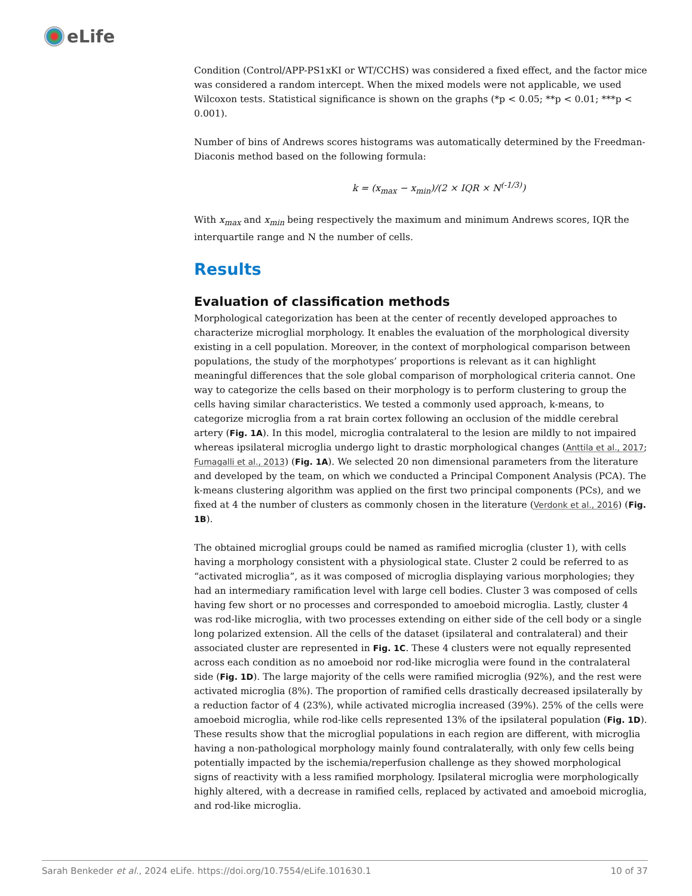eLife
Condition (Control/APP-PS1xKI or WT/CCHS) was considered a fixed effect, and the factor mice was considered a random intercept. When the mixed models were not applicable, we used Wilcoxon tests. Statistical significance is shown on the graphs (*p < 0.05; **p < 0.01; ***p < 0.001).
Number of bins of Andrews scores histograms was automatically determined by the Freedman-Diaconis method based on the following formula:
k = (x<sub>max</sub> − x<sub>min</sub>)/(2 × IQR × N<sup>(-1/3)</sup>)
With x<sub>max</sub> and x<sub>min</sub> being respectively the maximum and minimum Andrews scores, IQR the interquartile range and N the number of cells.
Results
Evaluation of classification methods
Morphological categorization has been at the center of recently developed approaches to characterize microglial morphology. It enables the evaluation of the morphological diversity existing in a cell population. Moreover, in the context of morphological comparison between populations, the study of the morphotypes’ proportions is relevant as it can highlight meaningful differences that the sole global comparison of morphological criteria cannot. One way to categorize the cells based on their morphology is to perform clustering to group the cells having similar characteristics. We tested a commonly used approach, k-means, to categorize microglia from a rat brain cortex following an occlusion of the middle cerebral artery (Fig. 1A). In this model, microglia contralateral to the lesion are mildly to not impaired whereas ipsilateral microglia undergo light to drastic morphological changes (Anttila et al., 2017; Fumagalli et al., 2013) (Fig. 1A). We selected 20 non dimensional parameters from the literature and developed by the team, on which we conducted a Principal Component Analysis (PCA). The k-means clustering algorithm was applied on the first two principal components (PCs), and we fixed at 4 the number of clusters as commonly chosen in the literature (Verdonk et al., 2016) (Fig. 1B).
The obtained microglial groups could be named as ramified microglia (cluster 1), with cells having a morphology consistent with a physiological state. Cluster 2 could be referred to as “activated microglia”, as it was composed of microglia displaying various morphologies; they had an intermediary ramification level with large cell bodies. Cluster 3 was composed of cells having few short or no processes and corresponded to amoeboid microglia. Lastly, cluster 4 was rod-like microglia, with two processes extending on either side of the cell body or a single long polarized extension. All the cells of the dataset (ipsilateral and contralateral) and their associated cluster are represented in Fig. 1C. These 4 clusters were not equally represented across each condition as no amoeboid nor rod-like microglia were found in the contralateral side (Fig. 1D). The large majority of the cells were ramified microglia (92%), and the rest were activated microglia (8%). The proportion of ramified cells drastically decreased ipsilaterally by a reduction factor of 4 (23%), while activated microglia increased (39%). 25% of the cells were amoeboid microglia, while rod-like cells represented 13% of the ipsilateral population (Fig. 1D). These results show that the microglial populations in each region are different, with microglia having a non-pathological morphology mainly found contralaterally, with only few cells being potentially impacted by the ischemia/reperfusion challenge as they showed morphological signs of reactivity with a less ramified morphology. Ipsilateral microglia were morphologically highly altered, with a decrease in ramified cells, replaced by activated and amoeboid microglia, and rod-like microglia.
Sarah Benkeder et al., 2024 eLife. https://doi.org/10.7554/eLife.101630.1 10 of 37